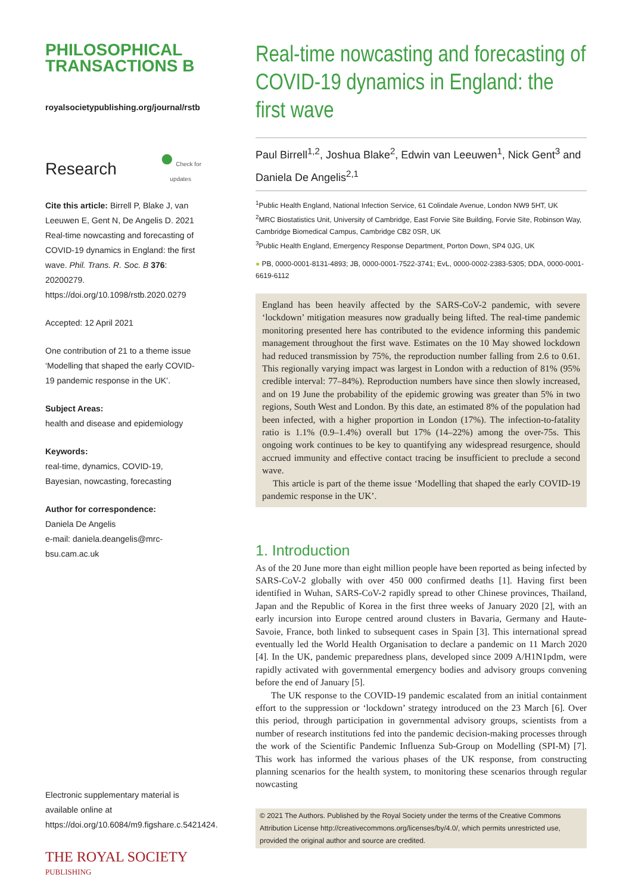PHILOSOPHICAL
TRANSACTIONS B
royalsocietypublishing.org/journal/rstb
Research ● Check for
updates
Cite this article: Birrell P, Blake J, van Leeuwen E, Gent N, De Angelis D. 2021 Real-time nowcasting and forecasting of COVID-19 dynamics in England: the first wave. Phil. Trans. R. Soc. B 376: 20200279. https://doi.org/10.1098/rstb.2020.0279
Accepted: 12 April 2021
One contribution of 21 to a theme issue ‘Modelling that shaped the early COVID-19 pandemic response in the UK’.
Subject Areas:
health and disease and epidemiology
Keywords:
real-time, dynamics, COVID-19, Bayesian, nowcasting, forecasting
Author for correspondence:
Daniela De Angelis
e-mail: daniela.deangelis@mrc-bsu.cam.ac.uk
Electronic supplementary material is available online at https://doi.org/10.6084/m9.figshare.c.5421424.
THE ROYAL SOCIETY
PUBLISHING
Real-time nowcasting and forecasting of COVID-19 dynamics in England: the first wave
Paul Birrell<sup>1,2</sup>, Joshua Blake<sup>2</sup>, Edwin van Leeuwen<sup>1</sup>, Nick Gent<sup>3</sup> and Daniela De Angelis<sup>2,1</sup>
<sup>1</sup> Public Health England, National Infection Service, 61 Colindale Avenue, London NW9 5HT, UK
<sup>2</sup> MRC Biostatistics Unit, University of Cambridge, East Forvie Site Building, Forvie Site, Robinson Way, Cambridge Biomedical Campus, Cambridge CB2 0SR, UK
<sup>3</sup> Public Health England, Emergency Response Department, Porton Down, SP4 0JG, UK
● PB, 0000-0001-8131-4893; JB, 0000-0001-7522-3741; EvL, 0000-0002-2383-5305; DDA, 0000-0001-6619-6112
England has been heavily affected by the SARS-CoV-2 pandemic, with severe ‘lockdown’ mitigation measures now gradually being lifted. The real-time pandemic monitoring presented here has contributed to the evidence informing this pandemic management throughout the first wave. Estimates on the 10 May showed lockdown had reduced transmission by 75%, the reproduction number falling from 2.6 to 0.61. This regionally varying impact was largest in London with a reduction of 81% (95% credible interval: 77–84%). Reproduction numbers have since then slowly increased, and on 19 June the probability of the epidemic growing was greater than 5% in two regions, South West and London. By this date, an estimated 8% of the population had been infected, with a higher proportion in London (17%). The infection-to-fatality ratio is 1.1% (0.9–1.4%) overall but 17% (14–22%) among the over-75s. This ongoing work continues to be key to quantifying any widespread resurgence, should accrued immunity and effective contact tracing be insufficient to preclude a second wave.
This article is part of the theme issue ‘Modelling that shaped the early COVID-19 pandemic response in the UK’.
1. Introduction
As of the 20 June more than eight million people have been reported as being infected by SARS-CoV-2 globally with over 450 000 confirmed deaths [1]. Having first been identified in Wuhan, SARS-CoV-2 rapidly spread to other Chinese provinces, Thailand, Japan and the Republic of Korea in the first three weeks of January 2020 [2], with an early incursion into Europe centred around clusters in Bavaria, Germany and Haute-Savoie, France, both linked to subsequent cases in Spain [3]. This international spread eventually led the World Health Organisation to declare a pandemic on 11 March 2020 [4]. In the UK, pandemic preparedness plans, developed since 2009 A/H1N1pdm, were rapidly activated with governmental emergency bodies and advisory groups convening before the end of January [5].
The UK response to the COVID-19 pandemic escalated from an initial containment effort to the suppression or ‘lockdown’ strategy introduced on the 23 March [6]. Over this period, through participation in governmental advisory groups, scientists from a number of research institutions fed into the pandemic decision-making processes through the work of the Scientific Pandemic Influenza Sub-Group on Modelling (SPI-M) [7]. This work has informed the various phases of the UK response, from constructing planning scenarios for the health system, to monitoring these scenarios through regular nowcasting
© 2021 The Authors. Published by the Royal Society under the terms of the Creative Commons Attribution License http://creativecommons.org/licenses/by/4.0/, which permits unrestricted use, provided the original author and source are credited.